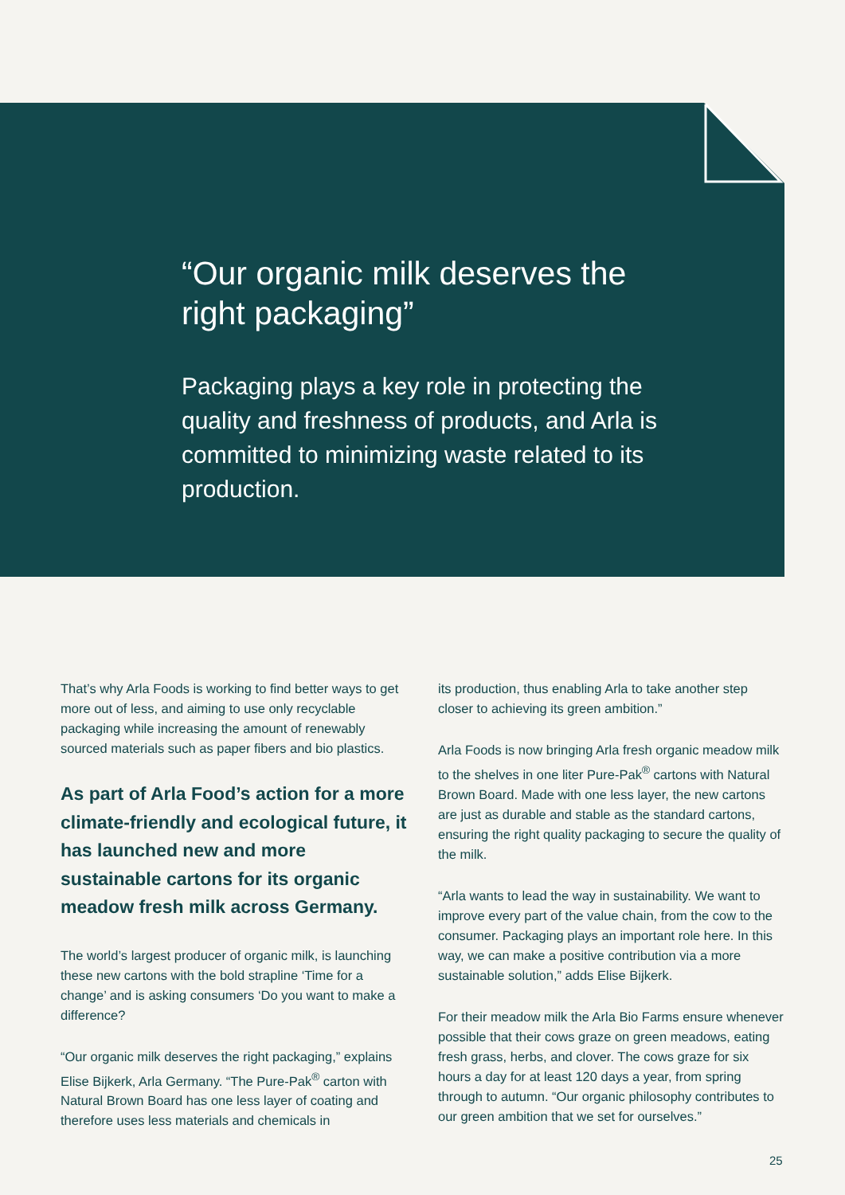“Our organic milk deserves the right packaging”
Packaging plays a key role in protecting the quality and freshness of products, and Arla is committed to minimizing waste related to its production.
That’s why Arla Foods is working to find better ways to get more out of less, and aiming to use only recyclable packaging while increasing the amount of renewably sourced materials such as paper fibers and bio plastics.
As part of Arla Food’s action for a more climate-friendly and ecological future, it has launched new and more sustainable cartons for its organic meadow fresh milk across Germany.
The world’s largest producer of organic milk, is launching these new cartons with the bold strapline ‘Time for a change’ and is asking consumers ‘Do you want to make a difference?
“Our organic milk deserves the right packaging,” explains Elise Bijkerk, Arla Germany. “The Pure-Pak<sup>®</sup> carton with Natural Brown Board has one less layer of coating and therefore uses less materials and chemicals in
its production, thus enabling Arla to take another step closer to achieving its green ambition.”
Arla Foods is now bringing Arla fresh organic meadow milk to the shelves in one liter Pure-Pak<sup>®</sup> cartons with Natural Brown Board. Made with one less layer, the new cartons are just as durable and stable as the standard cartons, ensuring the right quality packaging to secure the quality of the milk.
“Arla wants to lead the way in sustainability. We want to improve every part of the value chain, from the cow to the consumer. Packaging plays an important role here. In this way, we can make a positive contribution via a more sustainable solution,” adds Elise Bijkerk.
For their meadow milk the Arla Bio Farms ensure whenever possible that their cows graze on green meadows, eating fresh grass, herbs, and clover. The cows graze for six hours a day for at least 120 days a year, from spring through to autumn. “Our organic philosophy contributes to our green ambition that we set for ourselves.”
25